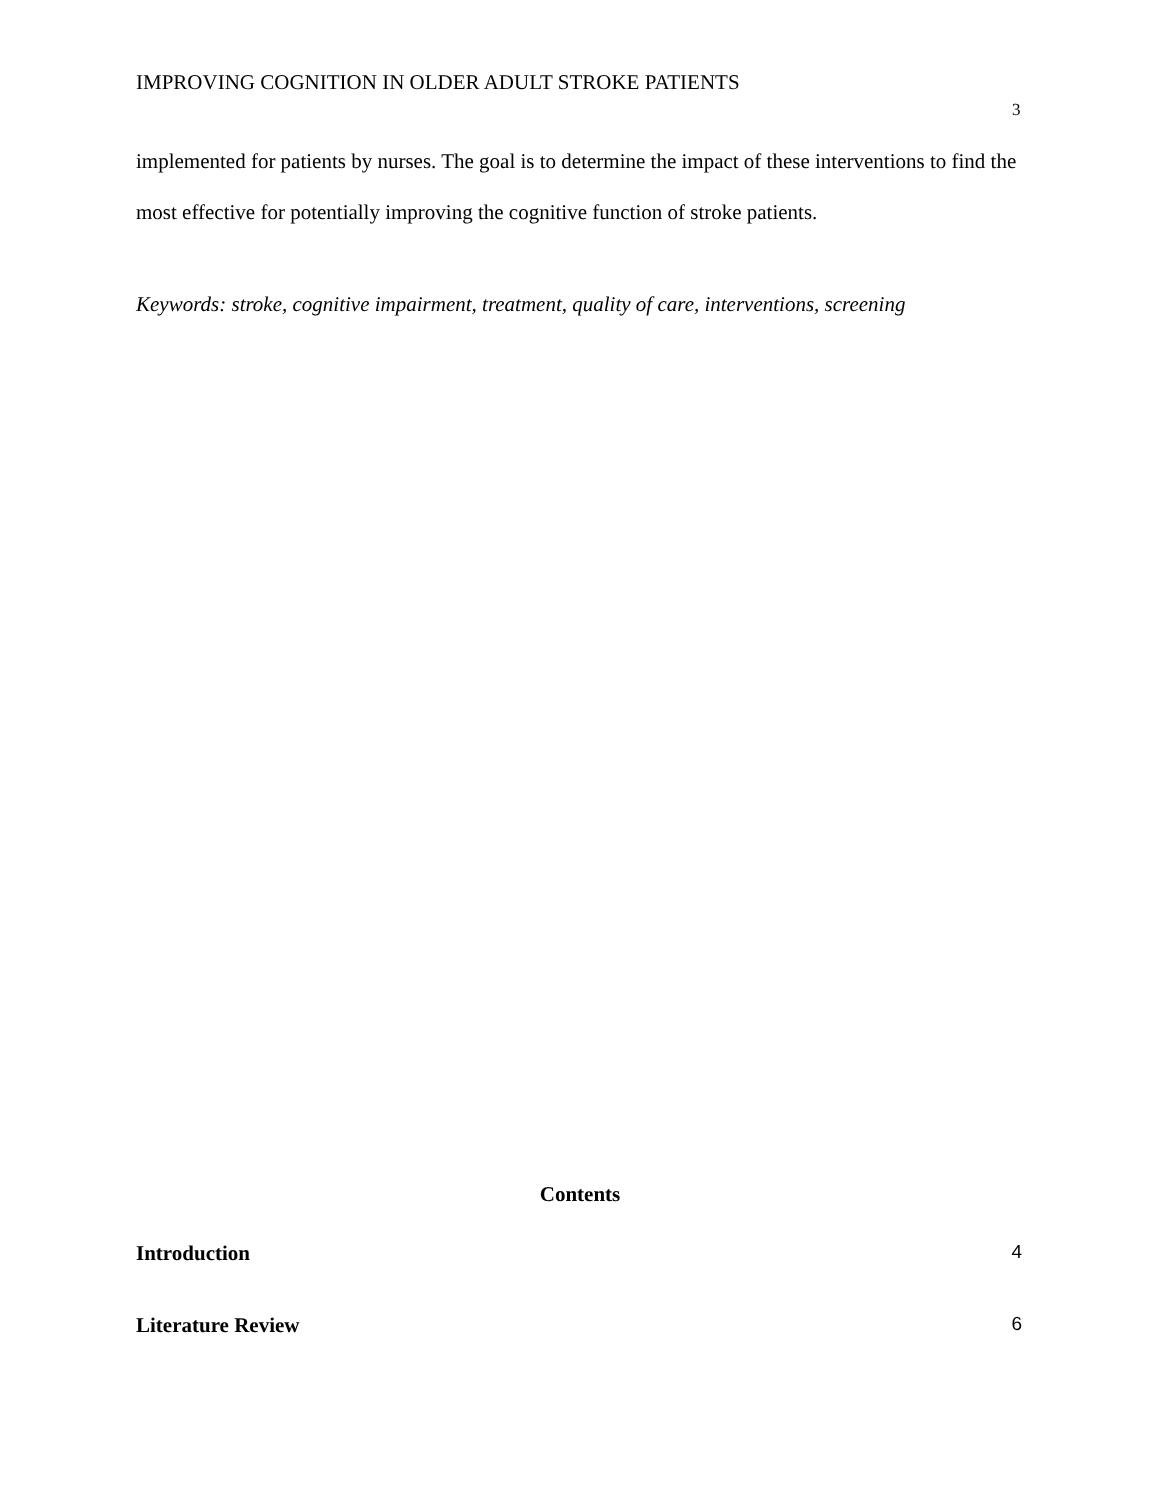IMPROVING COGNITION IN OLDER ADULT STROKE PATIENTS
3
implemented for patients by nurses. The goal is to determine the impact of these interventions to find the most effective for potentially improving the cognitive function of stroke patients.
Keywords: stroke, cognitive impairment, treatment, quality of care, interventions, screening
Contents
Introduction 4
Literature Review 6